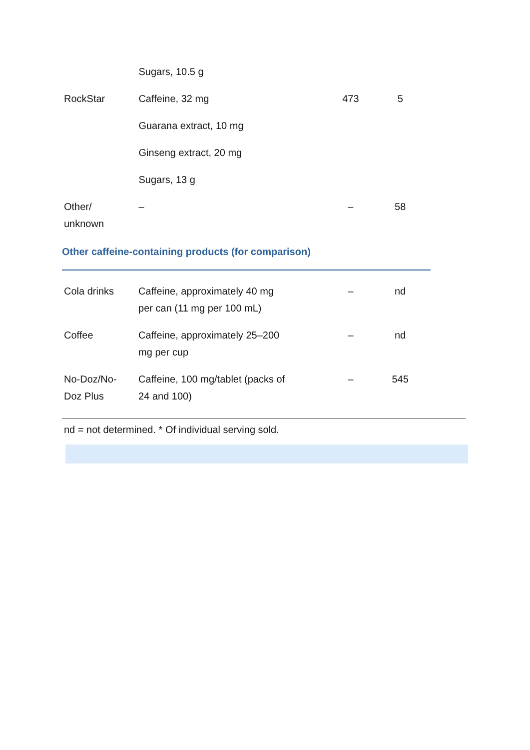| | Sugars, 10.5 g | | |
| RockStar | Caffeine, 32 mg | 473 | 5 |
| | Guarana extract, 10 mg | | |
| | Ginseng extract, 20 mg | | |
| | Sugars, 13 g | | |
| Other/ unknown | – | – | 58 |
Other caffeine-containing products (for comparison)
| Cola drinks | Caffeine, approximately 40 mg per can (11 mg per 100 mL) | – | nd |
| Coffee | Caffeine, approximately 25–200 mg per cup | – | nd |
| No-Doz/No- Doz Plus | Caffeine, 100 mg/tablet (packs of 24 and 100) | – | 545 |
nd = not determined. * Of individual serving sold.